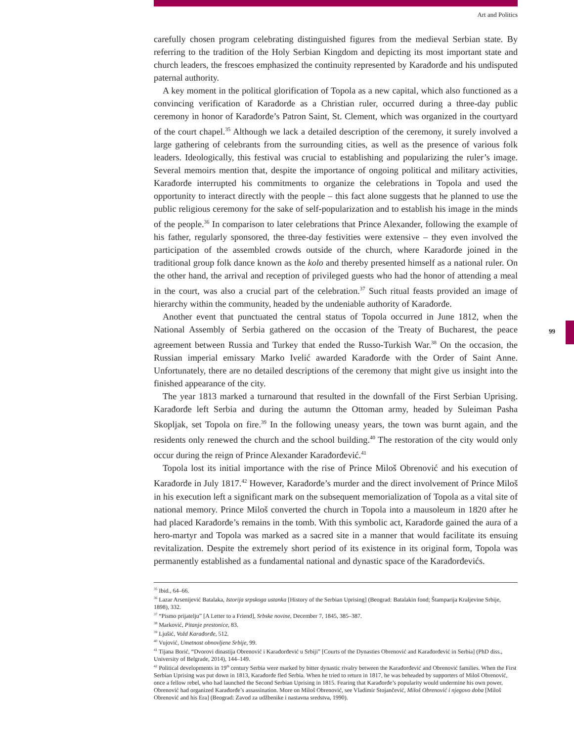99
Art and Politics
carefully chosen program celebrating distinguished figures from the medieval Serbian state. By referring to the tradition of the Holy Serbian Kingdom and depicting its most important state and church leaders, the frescoes emphasized the continuity represented by Karađorđe and his undisputed paternal authority.
A key moment in the political glorification of Topola as a new capital, which also functioned as a convincing verification of Karađorđe as a Christian ruler, occurred during a three-day public ceremony in honor of Karađorđe’s Patron Saint, St. Clement, which was organized in the courtyard of the court chapel.<sup>35</sup> Although we lack a detailed description of the ceremony, it surely involved a large gathering of celebrants from the surrounding cities, as well as the presence of various folk leaders. Ideologically, this festival was crucial to establishing and popularizing the ruler’s image. Several memoirs mention that, despite the importance of ongoing political and military activities, Karađorđe interrupted his commitments to organize the celebrations in Topola and used the opportunity to interact directly with the people – this fact alone suggests that he planned to use the public religious ceremony for the sake of self-popularization and to establish his image in the minds of the people.<sup>36</sup> In comparison to later celebrations that Prince Alexander, following the example of his father, regularly sponsored, the three-day festivities were extensive – they even involved the participation of the assembled crowds outside of the church, where Karađorđe joined in the traditional group folk dance known as the kolo and thereby presented himself as a national ruler. On the other hand, the arrival and reception of privileged guests who had the honor of attending a meal in the court, was also a crucial part of the celebration.<sup>37</sup> Such ritual feasts provided an image of hierarchy within the community, headed by the undeniable authority of Karađorđe.
Another event that punctuated the central status of Topola occurred in June 1812, when the National Assembly of Serbia gathered on the occasion of the Treaty of Bucharest, the peace agreement between Russia and Turkey that ended the Russo-Turkish War.<sup>38</sup> On the occasion, the Russian imperial emissary Marko Ivelić awarded Karađorđe with the Order of Saint Anne. Unfortunately, there are no detailed descriptions of the ceremony that might give us insight into the finished appearance of the city.
The year 1813 marked a turnaround that resulted in the downfall of the First Serbian Uprising. Karađorđe left Serbia and during the autumn the Ottoman army, headed by Suleiman Pasha Skopljak, set Topola on fire.<sup>39</sup> In the following uneasy years, the town was burnt again, and the residents only renewed the church and the school building.<sup>40</sup> The restoration of the city would only occur during the reign of Prince Alexander Karađorđević.<sup>41</sup>
Topola lost its initial importance with the rise of Prince Miloš Obrenović and his execution of Karađorđe in July 1817.<sup>42</sup> However, Karađorđe’s murder and the direct involvement of Prince Miloš in his execution left a significant mark on the subsequent memorialization of Topola as a vital site of national memory. Prince Miloš converted the church in Topola into a mausoleum in 1820 after he had placed Karađorđe’s remains in the tomb. With this symbolic act, Karađorđe gained the aura of a hero-martyr and Topola was marked as a sacred site in a manner that would facilitate its ensuing revitalization. Despite the extremely short period of its existence in its original form, Topola was permanently established as a fundamental national and dynastic space of the Karađorđevićs.
<sup>35</sup> Ibid., 64–66.
<sup>36</sup> Lazar Arsenijević Batalaka, Istorija srpskoga ustanka [History of the Serbian Uprising] (Beograd: Batalakin fond; Štamparija Kraljevine Srbije, 1898), 332.
<sup>37</sup> “Pismo prijatelju” [A Letter to a Friend], Srbske novine, December 7, 1845, 385–387.
<sup>38</sup> Marković, Pitanje prestonice, 83.
<sup>39</sup> Ljušić, Vožd Karađorđe, 512.
<sup>40</sup> Vujović, Umetnost obnovljene Srbije, 99.
<sup>41</sup> Tijana Borić, “Dvorovi dinastija Obrenović i Karađorđević u Srbiji” [Courts of the Dynasties Obrenović and Karađorđević in Serbia] (PhD diss., University of Belgrade, 2014), 144–149.
<sup>42</sup> Political developments in 19<sup>th</sup> century Serbia were marked by bitter dynastic rivalry between the Karađorđević and Obrenović families. When the First Serbian Uprising was put down in 1813, Karađorđe fled Serbia. When he tried to return in 1817, he was beheaded by supporters of Miloš Obrenović, once a fellow rebel, who had launched the Second Serbian Uprising in 1815. Fearing that Karađorđe’s popularity would undermine his own power, Obrenović had organized Karađorđe’s assassination. More on Miloš Obrenović, see Vladimir Stojančević, Miloš Obrenović i njegovo doba [Miloš Obrenović and his Era] (Beograd: Zavod za udžbenike i nastavna sredstva, 1990).